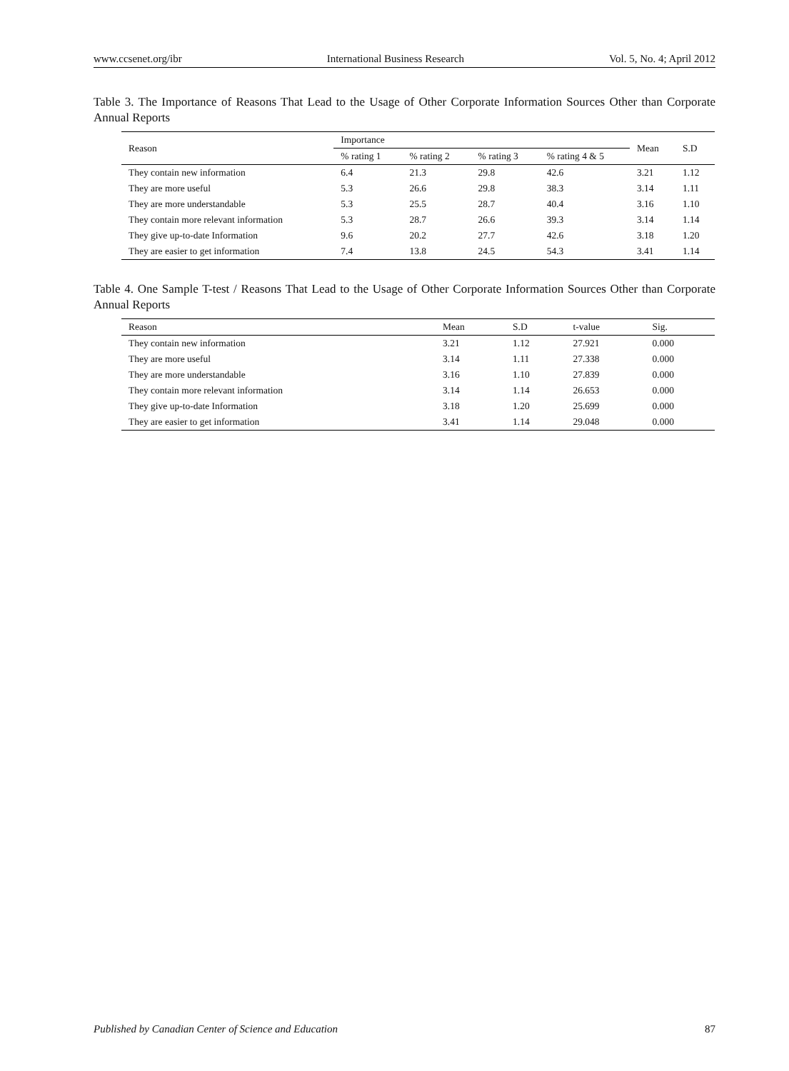www.ccsenet.org/ibr International Business Research Vol. 5, No. 4; April 2012
Table 3. The Importance of Reasons That Lead to the Usage of Other Corporate Information Sources Other than Corporate Annual Reports
| Reason | Importance | | | | Mean | S.D |
| --- | --- | --- | --- | --- | --- | --- |
| | % rating 1 | % rating 2 | % rating 3 | % rating 4 & 5 | | |
| They contain new information | 6.4 | 21.3 | 29.8 | 42.6 | 3.21 | 1.12 |
| They are more useful | 5.3 | 26.6 | 29.8 | 38.3 | 3.14 | 1.11 |
| They are more understandable | 5.3 | 25.5 | 28.7 | 40.4 | 3.16 | 1.10 |
| They contain more relevant information | 5.3 | 28.7 | 26.6 | 39.3 | 3.14 | 1.14 |
| They give up-to-date Information | 9.6 | 20.2 | 27.7 | 42.6 | 3.18 | 1.20 |
| They are easier to get information | 7.4 | 13.8 | 24.5 | 54.3 | 3.41 | 1.14 |
Table 4. One Sample T-test / Reasons That Lead to the Usage of Other Corporate Information Sources Other than Corporate Annual Reports
| Reason | Mean | S.D | t-value | Sig. |
| --- | --- | --- | --- | --- |
| They contain new information | 3.21 | 1.12 | 27.921 | 0.000 |
| They are more useful | 3.14 | 1.11 | 27.338 | 0.000 |
| They are more understandable | 3.16 | 1.10 | 27.839 | 0.000 |
| They contain more relevant information | 3.14 | 1.14 | 26.653 | 0.000 |
| They give up-to-date Information | 3.18 | 1.20 | 25.699 | 0.000 |
| They are easier to get information | 3.41 | 1.14 | 29.048 | 0.000 |
Published by Canadian Center of Science and Education 87